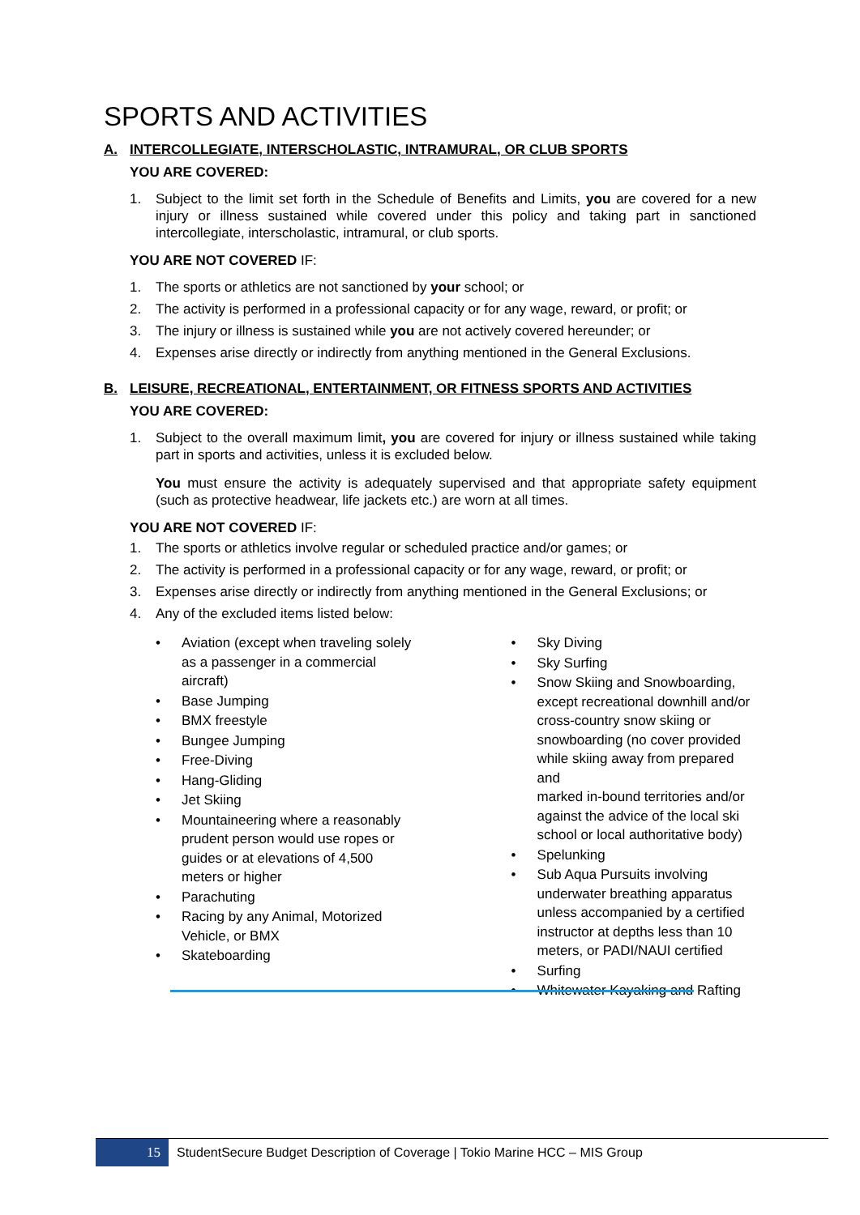SPORTS AND ACTIVITIES
A. INTERCOLLEGIATE, INTERSCHOLASTIC, INTRAMURAL, OR CLUB SPORTS
YOU ARE COVERED:
1. Subject to the limit set forth in the Schedule of Benefits and Limits, you are covered for a new injury or illness sustained while covered under this policy and taking part in sanctioned intercollegiate, interscholastic, intramural, or club sports.
YOU ARE NOT COVERED IF:
1. The sports or athletics are not sanctioned by your school; or
2. The activity is performed in a professional capacity or for any wage, reward, or profit; or
3. The injury or illness is sustained while you are not actively covered hereunder; or
4. Expenses arise directly or indirectly from anything mentioned in the General Exclusions.
B. LEISURE, RECREATIONAL, ENTERTAINMENT, OR FITNESS SPORTS AND ACTIVITIES
YOU ARE COVERED:
1. Subject to the overall maximum limit, you are covered for injury or illness sustained while taking part in sports and activities, unless it is excluded below.
You must ensure the activity is adequately supervised and that appropriate safety equipment (such as protective headwear, life jackets etc.) are worn at all times.
YOU ARE NOT COVERED IF:
1. The sports or athletics involve regular or scheduled practice and/or games; or
2. The activity is performed in a professional capacity or for any wage, reward, or profit; or
3. Expenses arise directly or indirectly from anything mentioned in the General Exclusions; or
4. Any of the excluded items listed below:
• Aviation (except when traveling solely
as a passenger in a commercial
aircraft)
• Base Jumping
• BMX freestyle
• Bungee Jumping
• Free-Diving
• Hang-Gliding
• Jet Skiing
• Mountaineering where a reasonably
prudent person would use ropes or
guides or at elevations of 4,500
meters or higher
• Parachuting
• Racing by any Animal, Motorized
Vehicle, or BMX
• Skateboarding
• Sky Diving
• Sky Surfing
• Snow Skiing and Snowboarding,
except recreational downhill and/or
cross-country snow skiing or
snowboarding (no cover provided
while skiing away from prepared and
marked in-bound territories and/or
against the advice of the local ski
school or local authoritative body)
• Spelunking
• Sub Aqua Pursuits involving
underwater breathing apparatus
unless accompanied by a certified
instructor at depths less than 10
meters, or PADI/NAUI certified
• Surfing
• Whitewater Kayaking and Rafting
15
StudentSecure Budget Description of Coverage | Tokio Marine HCC – MIS Group